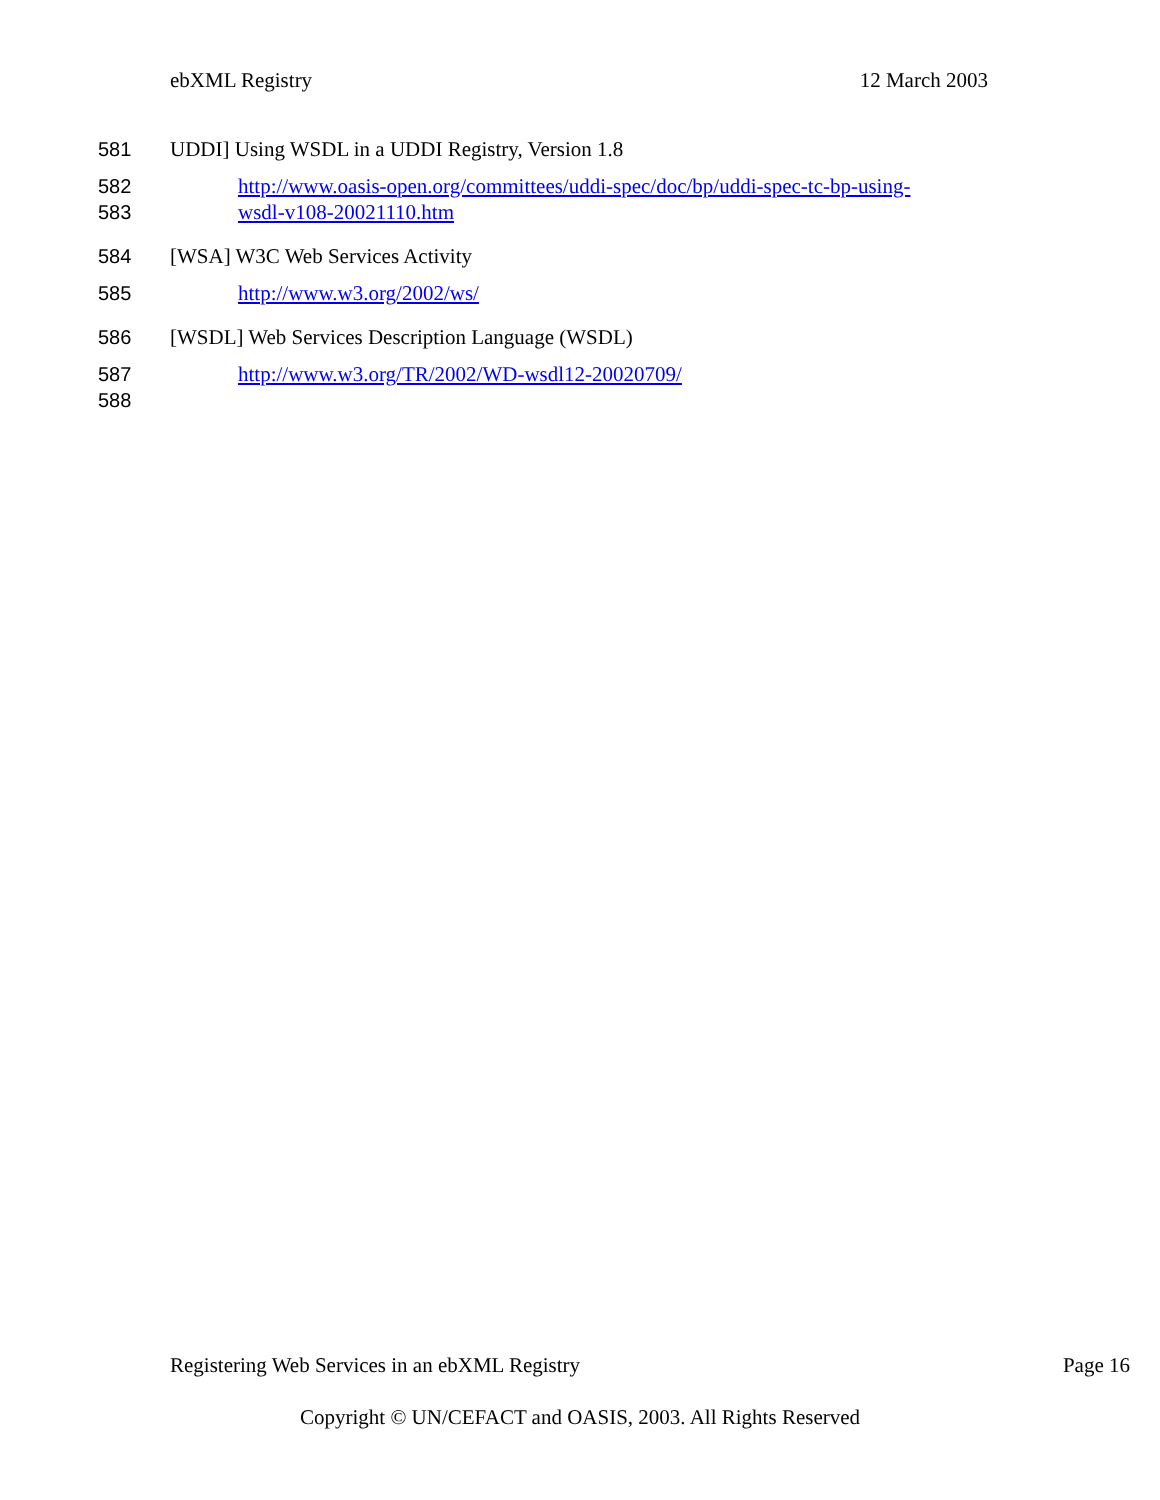ebXML Registry 12 March 2003
581 UDDI] Using WSDL in a UDDI Registry, Version 1.8
582
583 http://www.oasis-open.org/committees/uddi-spec/doc/bp/uddi-spec-tc-bp-using-
wsdl-v108-20021110.htm
584 [WSA] W3C Web Services Activity
585 http://www.w3.org/2002/ws/
586 [WSDL] Web Services Description Language (WSDL)
587 http://www.w3.org/TR/2002/WD-wsdl12-20020709/
588
Registering Web Services in an ebXML Registry Page 16
Copyright © UN/CEFACT and OASIS, 2003. All Rights Reserved